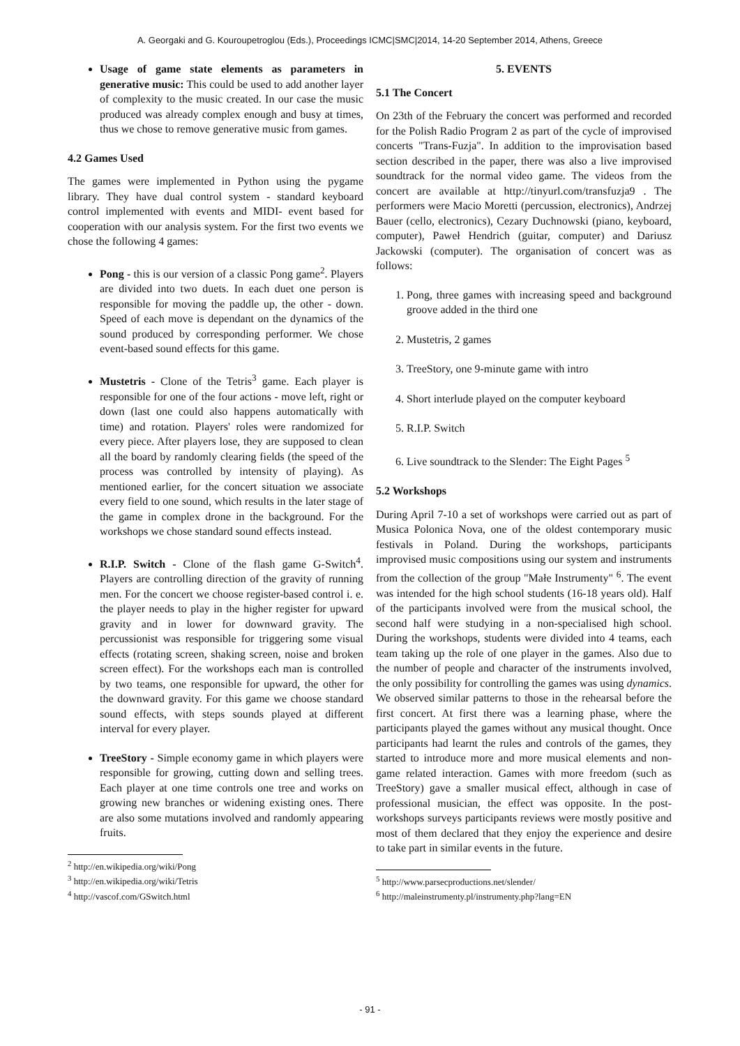A. Georgaki and G. Kouroupetroglou (Eds.), Proceedings ICMC|SMC|2014, 14-20 September 2014, Athens, Greece
Usage of game state elements as parameters in generative music: This could be used to add another layer of complexity to the music created. In our case the music produced was already complex enough and busy at times, thus we chose to remove generative music from games.
4.2 Games Used
The games were implemented in Python using the pygame library. They have dual control system - standard keyboard control implemented with events and MIDI- event based for cooperation with our analysis system. For the first two events we chose the following 4 games:
Pong - this is our version of a classic Pong game<sup>2</sup>. Players are divided into two duets. In each duet one person is responsible for moving the paddle up, the other - down. Speed of each move is dependant on the dynamics of the sound produced by corresponding performer. We chose event-based sound effects for this game.
Mustetris - Clone of the Tetris<sup>3</sup> game. Each player is responsible for one of the four actions - move left, right or down (last one could also happens automatically with time) and rotation. Players' roles were randomized for every piece. After players lose, they are supposed to clean all the board by randomly clearing fields (the speed of the process was controlled by intensity of playing). As mentioned earlier, for the concert situation we associate every field to one sound, which results in the later stage of the game in complex drone in the background. For the workshops we chose standard sound effects instead.
R.I.P. Switch - Clone of the flash game G-Switch<sup>4</sup>. Players are controlling direction of the gravity of running men. For the concert we choose register-based control i. e. the player needs to play in the higher register for upward gravity and in lower for downward gravity. The percussionist was responsible for triggering some visual effects (rotating screen, shaking screen, noise and broken screen effect). For the workshops each man is controlled by two teams, one responsible for upward, the other for the downward gravity. For this game we choose standard sound effects, with steps sounds played at different interval for every player.
TreeStory - Simple economy game in which players were responsible for growing, cutting down and selling trees. Each player at one time controls one tree and works on growing new branches or widening existing ones. There are also some mutations involved and randomly appearing fruits.
<sup>2</sup> http://en.wikipedia.org/wiki/Pong
<sup>3</sup> http://en.wikipedia.org/wiki/Tetris
<sup>4</sup> http://vascof.com/GSwitch.html
5. EVENTS
5.1 The Concert
On 23th of the February the concert was performed and recorded for the Polish Radio Program 2 as part of the cycle of improvised concerts "Trans-Fuzja". In addition to the improvisation based section described in the paper, there was also a live improvised soundtrack for the normal video game. The videos from the concert are available at http://tinyurl.com/transfuzja9 . The performers were Macio Moretti (percussion, electronics), Andrzej Bauer (cello, electronics), Cezary Duchnowski (piano, keyboard, computer), Paweł Hendrich (guitar, computer) and Dariusz Jackowski (computer). The organisation of concert was as follows:
1. Pong, three games with increasing speed and background groove added in the third one
2. Mustetris, 2 games
3. TreeStory, one 9-minute game with intro
4. Short interlude played on the computer keyboard
5. R.I.P. Switch
6. Live soundtrack to the Slender: The Eight Pages <sup>5</sup>
5.2 Workshops
During April 7-10 a set of workshops were carried out as part of Musica Polonica Nova, one of the oldest contemporary music festivals in Poland. During the workshops, participants improvised music compositions using our system and instruments from the collection of the group "Małe Instrumenty" <sup>6</sup>. The event was intended for the high school students (16-18 years old). Half of the participants involved were from the musical school, the second half were studying in a non-specialised high school. During the workshops, students were divided into 4 teams, each team taking up the role of one player in the games. Also due to the number of people and character of the instruments involved, the only possibility for controlling the games was using dynamics. We observed similar patterns to those in the rehearsal before the first concert. At first there was a learning phase, where the participants played the games without any musical thought. Once participants had learnt the rules and controls of the games, they started to introduce more and more musical elements and non-game related interaction. Games with more freedom (such as TreeStory) gave a smaller musical effect, although in case of professional musician, the effect was opposite. In the post-workshops surveys participants reviews were mostly positive and most of them declared that they enjoy the experience and desire to take part in similar events in the future.
<sup>5</sup> http://www.parsecproductions.net/slender/
<sup>6</sup> http://maleinstrumenty.pl/instrumenty.php?lang=EN
- 91 -